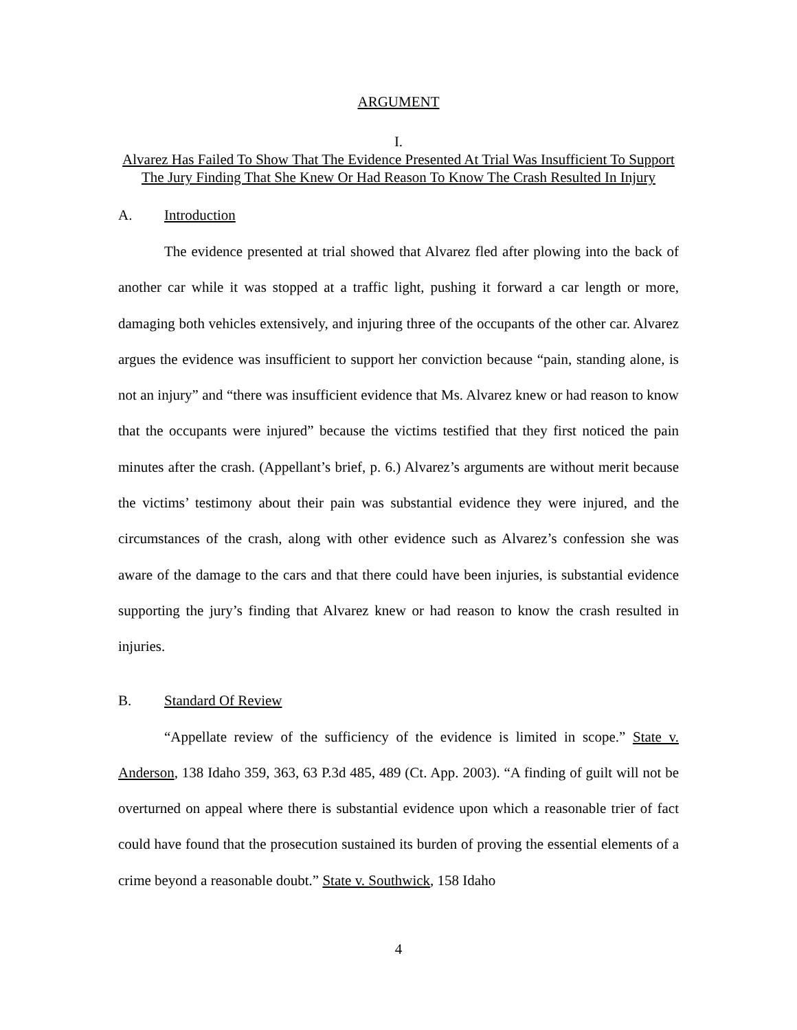ARGUMENT
I.
Alvarez Has Failed To Show That The Evidence Presented At Trial Was Insufficient To Support The Jury Finding That She Knew Or Had Reason To Know The Crash Resulted In Injury
A. Introduction
The evidence presented at trial showed that Alvarez fled after plowing into the back of another car while it was stopped at a traffic light, pushing it forward a car length or more, damaging both vehicles extensively, and injuring three of the occupants of the other car. Alvarez argues the evidence was insufficient to support her conviction because “pain, standing alone, is not an injury” and “there was insufficient evidence that Ms. Alvarez knew or had reason to know that the occupants were injured” because the victims testified that they first noticed the pain minutes after the crash. (Appellant’s brief, p. 6.) Alvarez’s arguments are without merit because the victims’ testimony about their pain was substantial evidence they were injured, and the circumstances of the crash, along with other evidence such as Alvarez’s confession she was aware of the damage to the cars and that there could have been injuries, is substantial evidence supporting the jury’s finding that Alvarez knew or had reason to know the crash resulted in injuries.
B. Standard Of Review
“Appellate review of the sufficiency of the evidence is limited in scope.” State v. Anderson, 138 Idaho 359, 363, 63 P.3d 485, 489 (Ct. App. 2003). “A finding of guilt will not be overturned on appeal where there is substantial evidence upon which a reasonable trier of fact could have found that the prosecution sustained its burden of proving the essential elements of a crime beyond a reasonable doubt.” State v. Southwick, 158 Idaho
4